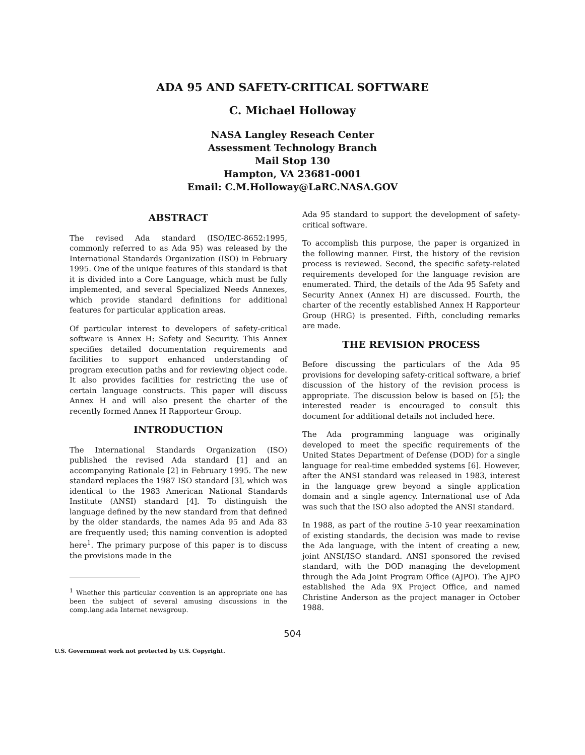ADA 95 AND SAFETY-CRITICAL SOFTWARE
C. Michael Holloway
NASA Langley Reseach Center
Assessment Technology Branch
Mail Stop 130
Hampton, VA 23681-0001
Email: C.M.Holloway@LaRC.NASA.GOV
ABSTRACT
The revised Ada standard (ISO/IEC-8652:1995, commonly referred to as Ada 95) was released by the International Standards Organization (ISO) in February 1995. One of the unique features of this standard is that it is divided into a Core Language, which must be fully implemented, and several Specialized Needs Annexes, which provide standard definitions for additional features for particular application areas.
Of particular interest to developers of safety-critical software is Annex H: Safety and Security. This Annex specifies detailed documentation requirements and facilities to support enhanced understanding of program execution paths and for reviewing object code. It also provides facilities for restricting the use of certain language constructs. This paper will discuss Annex H and will also present the charter of the recently formed Annex H Rapporteur Group.
INTRODUCTION
The International Standards Organization (ISO) published the revised Ada standard [1] and an accompanying Rationale [2] in February 1995. The new standard replaces the 1987 ISO standard [3], which was identical to the 1983 American National Standards Institute (ANSI) standard [4]. To distinguish the language defined by the new standard from that defined by the older standards, the names Ada 95 and Ada 83 are frequently used; this naming convention is adopted here<sup>1</sup>. The primary purpose of this paper is to discuss the provisions made in the
<sup>1</sup> Whether this particular convention is an appropriate one has been the subject of several amusing discussions in the comp.lang.ada Internet newsgroup.
Ada 95 standard to support the development of safety-critical software.
To accomplish this purpose, the paper is organized in the following manner. First, the history of the revision process is reviewed. Second, the specific safety-related requirements developed for the language revision are enumerated. Third, the details of the Ada 95 Safety and Security Annex (Annex H) are discussed. Fourth, the charter of the recently established Annex H Rapporteur Group (HRG) is presented. Fifth, concluding remarks are made.
THE REVISION PROCESS
Before discussing the particulars of the Ada 95 provisions for developing safety-critical software, a brief discussion of the history of the revision process is appropriate. The discussion below is based on [5]; the interested reader is encouraged to consult this document for additional details not included here.
The Ada programming language was originally developed to meet the specific requirements of the United States Department of Defense (DOD) for a single language for real-time embedded systems [6]. However, after the ANSI standard was released in 1983, interest in the language grew beyond a single application domain and a single agency. International use of Ada was such that the ISO also adopted the ANSI standard.
In 1988, as part of the routine 5-10 year reexamination of existing standards, the decision was made to revise the Ada language, with the intent of creating a new, joint ANSI/ISO standard. ANSI sponsored the revised standard, with the DOD managing the development through the Ada Joint Program Office (AJPO). The AJPO established the Ada 9X Project Office, and named Christine Anderson as the project manager in October 1988.
504
U.S. Government work not protected by U.S. Copyright.